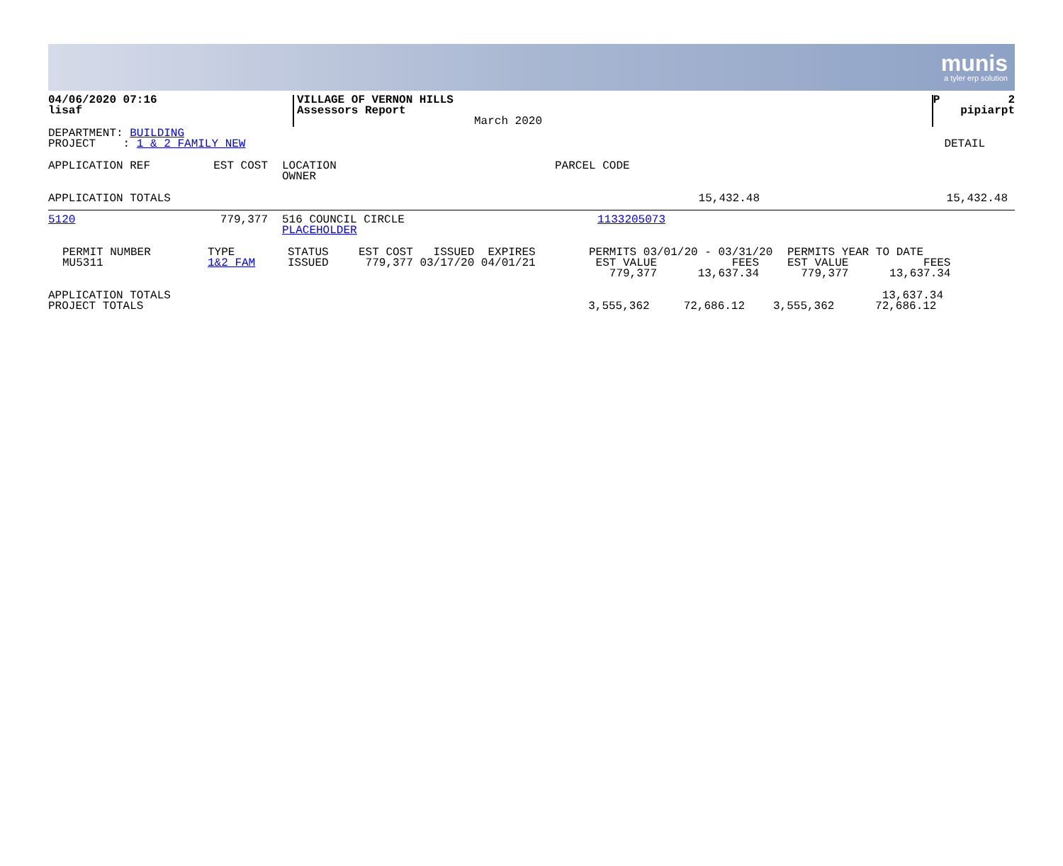munis
a tyler erp solution
| 04/06/2020 07:16 lisaf | VILLAGE OF VERNON HILLS Assessors Report | March 2020 | P 2 pipiarpt |
| DEPARTMENT: BUILDING PROJECT : 1 & 2 FAMILY NEW | DETAIL |
| APPLICATION REF | EST COST | LOCATION OWNER | PARCEL CODE |
| APPLICATION TOTALS | 15,432.48 | 15,432.48 |
| 5120 | 779,377 | 516 COUNCIL CIRCLE PLACEHOLDER | 1133205073 |
| PERMIT NUMBER MU5311 | TYPE 1&2 FAM | STATUS ISSUED | EST COST ISSUED EXPIRES 779,377 03/17/20 04/01/21 | PERMITS 03/01/20 - 03/31/20 EST VALUE FEES 779,377 13,637.34 | PERMITS YEAR TO DATE EST VALUE FEES 779,377 13,637.34 |
| APPLICATION TOTALS PROJECT TOTALS | 3,555,362 72,686.12 | 13,637.34 3,555,362 72,686.12 |